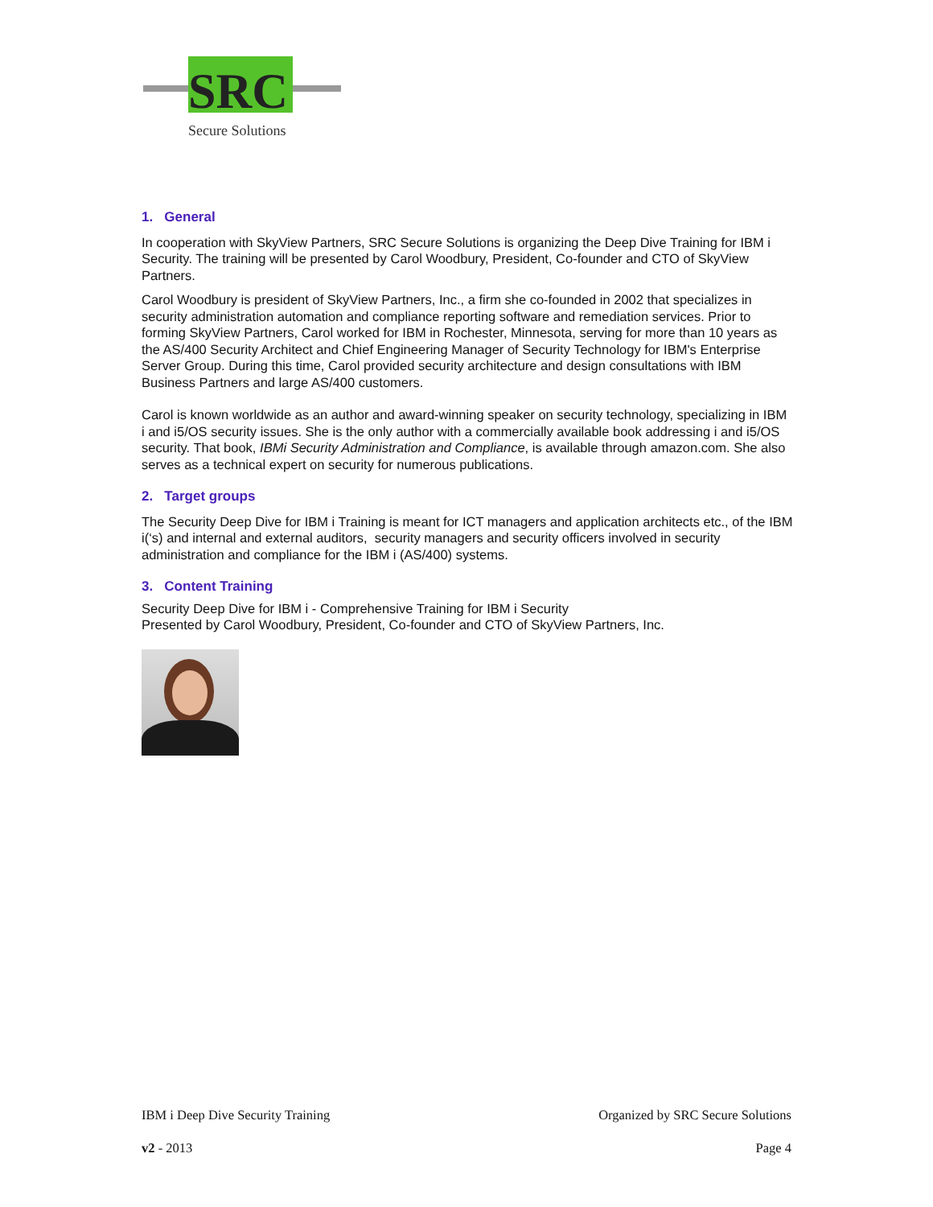SRC
Secure Solutions
1. General
In cooperation with SkyView Partners, SRC Secure Solutions is organizing the Deep Dive Training for IBM i Security. The training will be presented by Carol Woodbury, President, Co-founder and CTO of SkyView Partners.
Carol Woodbury is president of SkyView Partners, Inc., a firm she co-founded in 2002 that specializes in security administration automation and compliance reporting software and remediation services. Prior to forming SkyView Partners, Carol worked for IBM in Rochester, Minnesota, serving for more than 10 years as the AS/400 Security Architect and Chief Engineering Manager of Security Technology for IBM's Enterprise Server Group. During this time, Carol provided security architecture and design consultations with IBM Business Partners and large AS/400 customers.
Carol is known worldwide as an author and award-winning speaker on security technology, specializing in IBM i and i5/OS security issues. She is the only author with a commercially available book addressing i and i5/OS security. That book, IBMi Security Administration and Compliance, is available through amazon.com. She also serves as a technical expert on security for numerous publications.
2. Target groups
The Security Deep Dive for IBM i Training is meant for ICT managers and application architects etc., of the IBM i(‘s) and internal and external auditors, security managers and security officers involved in security administration and compliance for the IBM i (AS/400) systems.
3. Content Training
Security Deep Dive for IBM i - Comprehensive Training for IBM i Security
Presented by Carol Woodbury, President, Co-founder and CTO of SkyView Partners, Inc.
IBM i Deep Dive Security Training Organized by SRC Secure Solutions
v2 - 2013 Page 4